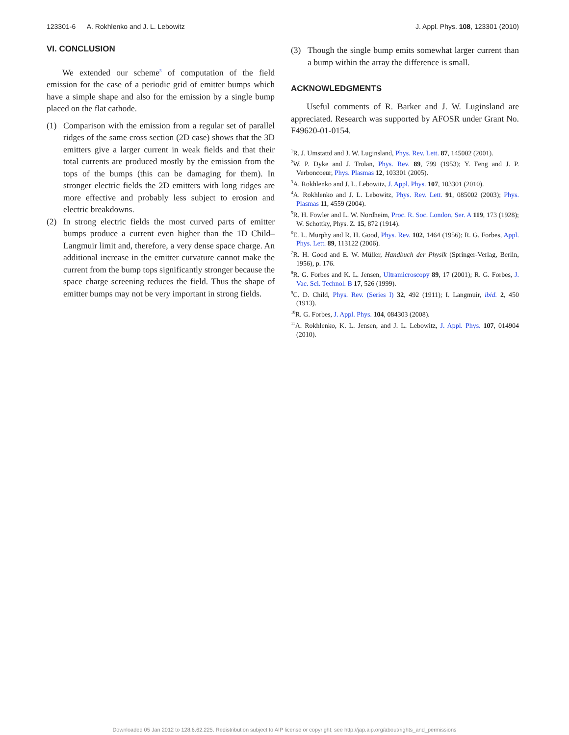123301-6 A. Rokhlenko and J. L. Lebowitz J. Appl. Phys. 108, 123301 (2010)
VI. CONCLUSION
We extended our scheme<sup>3</sup> of computation of the field emission for the case of a periodic grid of emitter bumps which have a simple shape and also for the emission by a single bump placed on the flat cathode.
(1) Comparison with the emission from a regular set of parallel ridges of the same cross section (2D case) shows that the 3D emitters give a larger current in weak fields and that their total currents are produced mostly by the emission from the tops of the bumps (this can be damaging for them). In stronger electric fields the 2D emitters with long ridges are more effective and probably less subject to erosion and electric breakdowns.
(2) In strong electric fields the most curved parts of emitter bumps produce a current even higher than the 1D Child–Langmuir limit and, therefore, a very dense space charge. An additional increase in the emitter curvature cannot make the current from the bump tops significantly stronger because the space charge screening reduces the field. Thus the shape of emitter bumps may not be very important in strong fields.
(3) Though the single bump emits somewhat larger current than a bump within the array the difference is small.
ACKNOWLEDGMENTS
Useful comments of R. Barker and J. W. Luginsland are appreciated. Research was supported by AFOSR under Grant No. F49620-01-0154.
<sup>1</sup> R. J. Umstattd and J. W. Luginsland, Phys. Rev. Lett. 87, 145002 (2001).
<sup>2</sup> W. P. Dyke and J. Trolan, Phys. Rev. 89, 799 (1953); Y. Feng and J. P. Verboncoeur, Phys. Plasmas 12, 103301 (2005).
<sup>3</sup> A. Rokhlenko and J. L. Lebowitz, J. Appl. Phys. 107, 103301 (2010).
<sup>4</sup> A. Rokhlenko and J. L. Lebowitz, Phys. Rev. Lett. 91, 085002 (2003); Phys. Plasmas 11, 4559 (2004).
<sup>5</sup> R. H. Fowler and L. W. Nordheim, Proc. R. Soc. London, Ser. A 119, 173 (1928); W. Schottky, Phys. Z. 15, 872 (1914).
<sup>6</sup> E. L. Murphy and R. H. Good, Phys. Rev. 102, 1464 (1956); R. G. Forbes, Appl. Phys. Lett. 89, 113122 (2006).
<sup>7</sup> R. H. Good and E. W. Müller, Handbuch der Physik (Springer-Verlag, Berlin, 1956), p. 176.
<sup>8</sup> R. G. Forbes and K. L. Jensen, Ultramicroscopy 89, 17 (2001); R. G. Forbes, J. Vac. Sci. Technol. B 17, 526 (1999).
<sup>9</sup>C. D. Child, Phys. Rev. (Series I) 32, 492 (1911); I. Langmuir, ibid. 2, 450 (1913).
<sup>10</sup> R. G. Forbes, J. Appl. Phys. 104, 084303 (2008).
<sup>11</sup> A. Rokhlenko, K. L. Jensen, and J. L. Lebowitz, J. Appl. Phys. 107, 014904 (2010).
Downloaded 05 Jan 2012 to 128.6.62.225. Redistribution subject to AIP license or copyright; see http://jap.aip.org/about/rights_and_permissions